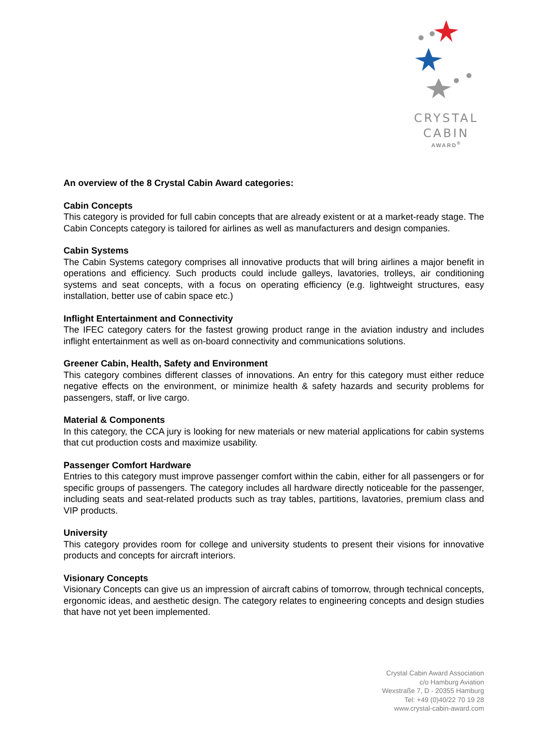CRYSTAL
CABIN
AWARD<sup>®</sup>
An overview of the 8 Crystal Cabin Award categories:
Cabin Concepts
This category is provided for full cabin concepts that are already existent or at a market-ready stage. The Cabin Concepts category is tailored for airlines as well as manufacturers and design companies.
Cabin Systems
The Cabin Systems category comprises all innovative products that will bring airlines a major benefit in operations and efficiency. Such products could include galleys, lavatories, trolleys, air conditioning systems and seat concepts, with a focus on operating efficiency (e.g. lightweight structures, easy installation, better use of cabin space etc.)
Inflight Entertainment and Connectivity
The IFEC category caters for the fastest growing product range in the aviation industry and includes inflight entertainment as well as on-board connectivity and communications solutions.
Greener Cabin, Health, Safety and Environment
This category combines different classes of innovations. An entry for this category must either reduce negative effects on the environment, or minimize health & safety hazards and security problems for passengers, staff, or live cargo.
Material & Components
In this category, the CCA jury is looking for new materials or new material applications for cabin systems that cut production costs and maximize usability.
Passenger Comfort Hardware
Entries to this category must improve passenger comfort within the cabin, either for all passengers or for specific groups of passengers. The category includes all hardware directly noticeable for the passenger, including seats and seat-related products such as tray tables, partitions, lavatories, premium class and VIP products.
University
This category provides room for college and university students to present their visions for innovative products and concepts for aircraft interiors.
Visionary Concepts
Visionary Concepts can give us an impression of aircraft cabins of tomorrow, through technical concepts, ergonomic ideas, and aesthetic design. The category relates to engineering concepts and design studies that have not yet been implemented.
Crystal Cabin Award Association
c/o Hamburg Aviation
Wexstraße 7, D - 20355 Hamburg
Tel: +49 (0)40/22 70 19 28
www.crystal-cabin-award.com